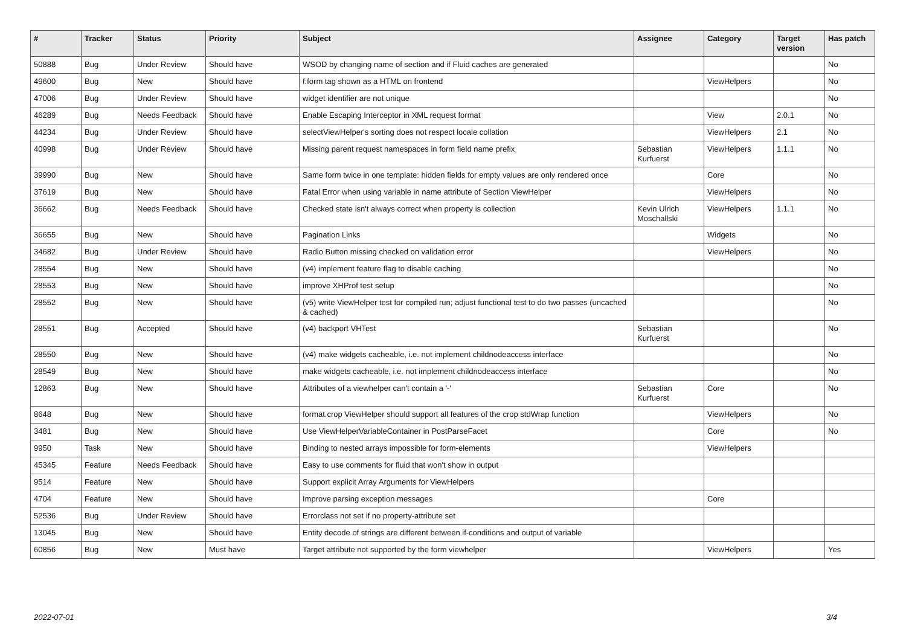| # | Tracker | Status | Priority | Subject | Assignee | Category | Target version | Has patch |
| --- | --- | --- | --- | --- | --- | --- | --- | --- |
| 50888 | Bug | Under Review | Should have | WSOD by changing name of section and if Fluid caches are generated | | | | No |
| 49600 | Bug | New | Should have | f:form tag shown as a HTML on frontend | | ViewHelpers | | No |
| 47006 | Bug | Under Review | Should have | widget identifier are not unique | | | | No |
| 46289 | Bug | Needs Feedback | Should have | Enable Escaping Interceptor in XML request format | | View | 2.0.1 | No |
| 44234 | Bug | Under Review | Should have | selectViewHelper's sorting does not respect locale collation | | ViewHelpers | 2.1 | No |
| 40998 | Bug | Under Review | Should have | Missing parent request namespaces in form field name prefix | Sebastian Kurfuerst | ViewHelpers | 1.1.1 | No |
| 39990 | Bug | New | Should have | Same form twice in one template: hidden fields for empty values are only rendered once | | Core | | No |
| 37619 | Bug | New | Should have | Fatal Error when using variable in name attribute of Section ViewHelper | | ViewHelpers | | No |
| 36662 | Bug | Needs Feedback | Should have | Checked state isn't always correct when property is collection | Kevin Ulrich Moschallski | ViewHelpers | 1.1.1 | No |
| 36655 | Bug | New | Should have | Pagination Links | | Widgets | | No |
| 34682 | Bug | Under Review | Should have | Radio Button missing checked on validation error | | ViewHelpers | | No |
| 28554 | Bug | New | Should have | (v4) implement feature flag to disable caching | | | | No |
| 28553 | Bug | New | Should have | improve XHProf test setup | | | | No |
| 28552 | Bug | New | Should have | (v5) write ViewHelper test for compiled run; adjust functional test to do two passes (uncached & cached) | | | | No |
| 28551 | Bug | Accepted | Should have | (v4) backport VHTest | Sebastian Kurfuerst | | | No |
| 28550 | Bug | New | Should have | (v4) make widgets cacheable, i.e. not implement childnodeaccess interface | | | | No |
| 28549 | Bug | New | Should have | make widgets cacheable, i.e. not implement childnodeaccess interface | | | | No |
| 12863 | Bug | New | Should have | Attributes of a viewhelper can't contain a '-' | Sebastian Kurfuerst | Core | | No |
| 8648 | Bug | New | Should have | format.crop ViewHelper should support all features of the crop stdWrap function | | ViewHelpers | | No |
| 3481 | Bug | New | Should have | Use ViewHelperVariableContainer in PostParseFacet | | Core | | No |
| 9950 | Task | New | Should have | Binding to nested arrays impossible for form-elements | | ViewHelpers | | |
| 45345 | Feature | Needs Feedback | Should have | Easy to use comments for fluid that won't show in output | | | | |
| 9514 | Feature | New | Should have | Support explicit Array Arguments for ViewHelpers | | | | |
| 4704 | Feature | New | Should have | Improve parsing exception messages | | Core | | |
| 52536 | Bug | Under Review | Should have | Errorclass not set if no property-attribute set | | | | |
| 13045 | Bug | New | Should have | Entity decode of strings are different between if-conditions and output of variable | | | | |
| 60856 | Bug | New | Must have | Target attribute not supported by the form viewhelper | | ViewHelpers | | Yes |
2022-07-01 3/4